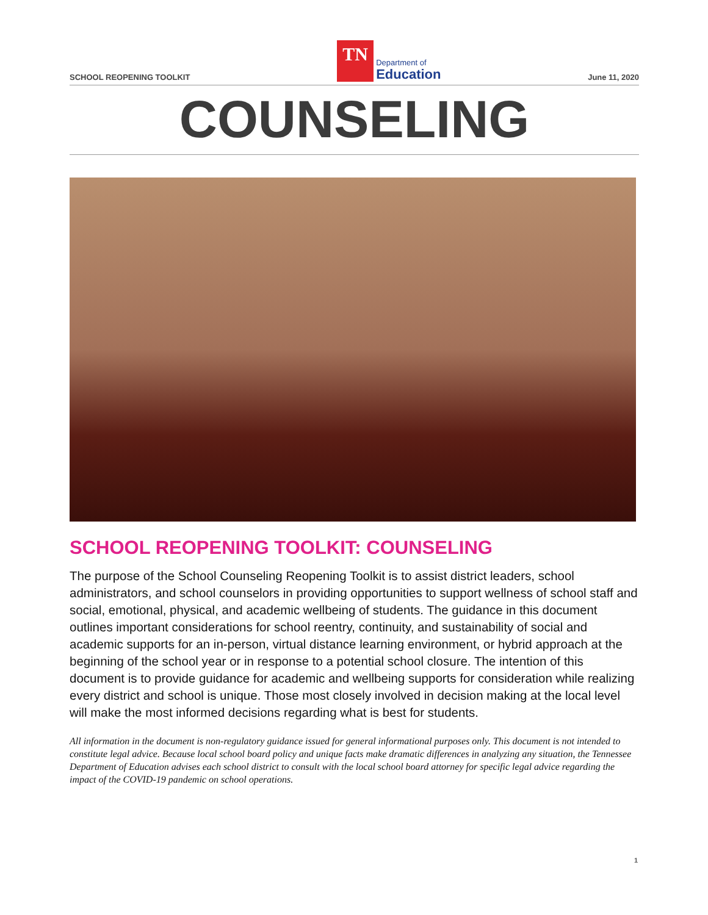SCHOOL REOPENING TOOLKIT
TN
Department of
Education
June 11, 2020
COUNSELING
SCHOOL REOPENING TOOLKIT: COUNSELING
The purpose of the School Counseling Reopening Toolkit is to assist district leaders, school administrators, and school counselors in providing opportunities to support wellness of school staff and social, emotional, physical, and academic wellbeing of students. The guidance in this document outlines important considerations for school reentry, continuity, and sustainability of social and academic supports for an in-person, virtual distance learning environment, or hybrid approach at the beginning of the school year or in response to a potential school closure. The intention of this document is to provide guidance for academic and wellbeing supports for consideration while realizing every district and school is unique. Those most closely involved in decision making at the local level will make the most informed decisions regarding what is best for students.
All information in the document is non-regulatory guidance issued for general informational purposes only. This document is not intended to constitute legal advice. Because local school board policy and unique facts make dramatic differences in analyzing any situation, the Tennessee Department of Education advises each school district to consult with the local school board attorney for specific legal advice regarding the impact of the COVID-19 pandemic on school operations.
1